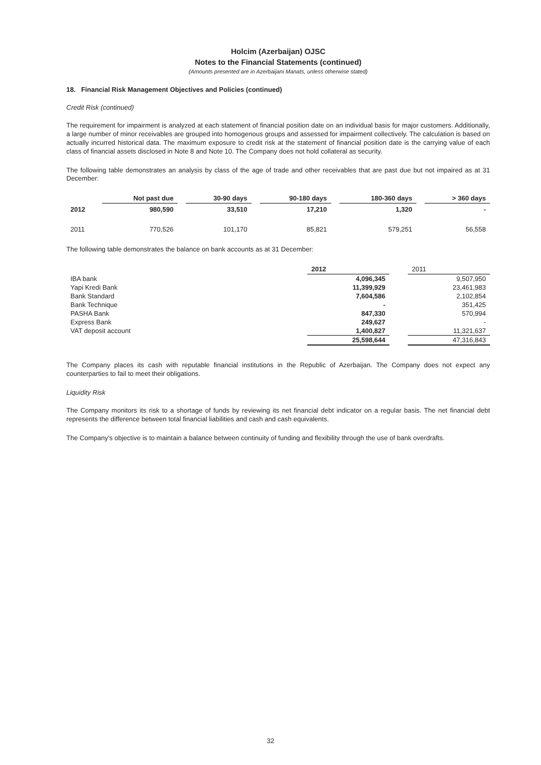Holcim (Azerbaijan) OJSC
Notes to the Financial Statements (continued)
(Amounts presented are in Azerbaijani Manats, unless otherwise stated)
18. Financial Risk Management Objectives and Policies (continued)
Credit Risk (continued)
The requirement for impairment is analyzed at each statement of financial position date on an individual basis for major customers. Additionally, a large number of minor receivables are grouped into homogenous groups and assessed for impairment collectively. The calculation is based on actually incurred historical data. The maximum exposure to credit risk at the statement of financial position date is the carrying value of each class of financial assets disclosed in Note 8 and Note 10. The Company does not hold collateral as security.
The following table demonstrates an analysis by class of the age of trade and other receivables that are past due but not impaired as at 31 December:
| | Not past due | | 30-90 days | | 90-180 days | | 180-360 days | | > 360 days |
| 2012 | 980,590 | | 33,510 | | 17,210 | | 1,320 | | - |
| 2011 | 770,526 | | 101,170 | | 85,821 | | 579,251 | | 56,558 |
The following table demonstrates the balance on bank accounts as at 31 December:
| | 2012 | | 2011 |
| IBA bank | 4,096,345 | | 9,507,950 |
| Yapi Kredi Bank | 11,399,929 | | 23,461,983 |
| Bank Standard | 7,604,586 | | 2,102,854 |
| Bank Technique | - | | 351,425 |
| PASHA Bank | 847,330 | | 570,994 |
| Express Bank | 249,627 | | - |
| VAT deposit account | 1,400,827 | | 11,321,637 |
| | 25,598,644 | | 47,316,843 |
The Company places its cash with reputable financial institutions in the Republic of Azerbaijan. The Company does not expect any counterparties to fail to meet their obligations.
Liquidity Risk
The Company monitors its risk to a shortage of funds by reviewing its net financial debt indicator on a regular basis. The net financial debt represents the difference between total financial liabilities and cash and cash equivalents.
The Company's objective is to maintain a balance between continuity of funding and flexibility through the use of bank overdrafts.
32